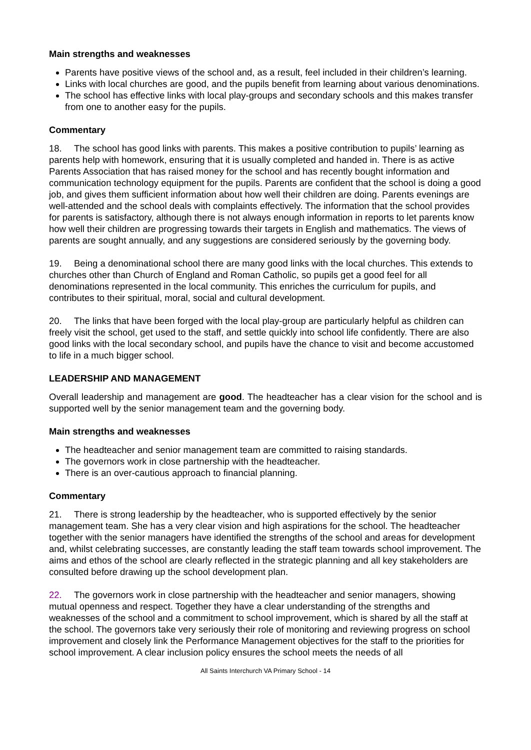Main strengths and weaknesses
Parents have positive views of the school and, as a result, feel included in their children’s learning.
Links with local churches are good, and the pupils benefit from learning about various denominations.
The school has effective links with local play-groups and secondary schools and this makes transfer from one to another easy for the pupils.
Commentary
18. The school has good links with parents. This makes a positive contribution to pupils’ learning as parents help with homework, ensuring that it is usually completed and handed in. There is as active Parents Association that has raised money for the school and has recently bought information and communication technology equipment for the pupils. Parents are confident that the school is doing a good job, and gives them sufficient information about how well their children are doing. Parents evenings are well-attended and the school deals with complaints effectively. The information that the school provides for parents is satisfactory, although there is not always enough information in reports to let parents know how well their children are progressing towards their targets in English and mathematics. The views of parents are sought annually, and any suggestions are considered seriously by the governing body.
19. Being a denominational school there are many good links with the local churches. This extends to churches other than Church of England and Roman Catholic, so pupils get a good feel for all denominations represented in the local community. This enriches the curriculum for pupils, and contributes to their spiritual, moral, social and cultural development.
20. The links that have been forged with the local play-group are particularly helpful as children can freely visit the school, get used to the staff, and settle quickly into school life confidently. There are also good links with the local secondary school, and pupils have the chance to visit and become accustomed to life in a much bigger school.
LEADERSHIP AND MANAGEMENT
Overall leadership and management are good. The headteacher has a clear vision for the school and is supported well by the senior management team and the governing body.
Main strengths and weaknesses
The headteacher and senior management team are committed to raising standards.
The governors work in close partnership with the headteacher.
There is an over-cautious approach to financial planning.
Commentary
21. There is strong leadership by the headteacher, who is supported effectively by the senior management team. She has a very clear vision and high aspirations for the school. The headteacher together with the senior managers have identified the strengths of the school and areas for development and, whilst celebrating successes, are constantly leading the staff team towards school improvement. The aims and ethos of the school are clearly reflected in the strategic planning and all key stakeholders are consulted before drawing up the school development plan.
22. The governors work in close partnership with the headteacher and senior managers, showing mutual openness and respect. Together they have a clear understanding of the strengths and weaknesses of the school and a commitment to school improvement, which is shared by all the staff at the school. The governors take very seriously their role of monitoring and reviewing progress on school improvement and closely link the Performance Management objectives for the staff to the priorities for school improvement. A clear inclusion policy ensures the school meets the needs of all
All Saints Interchurch VA Primary School - 14